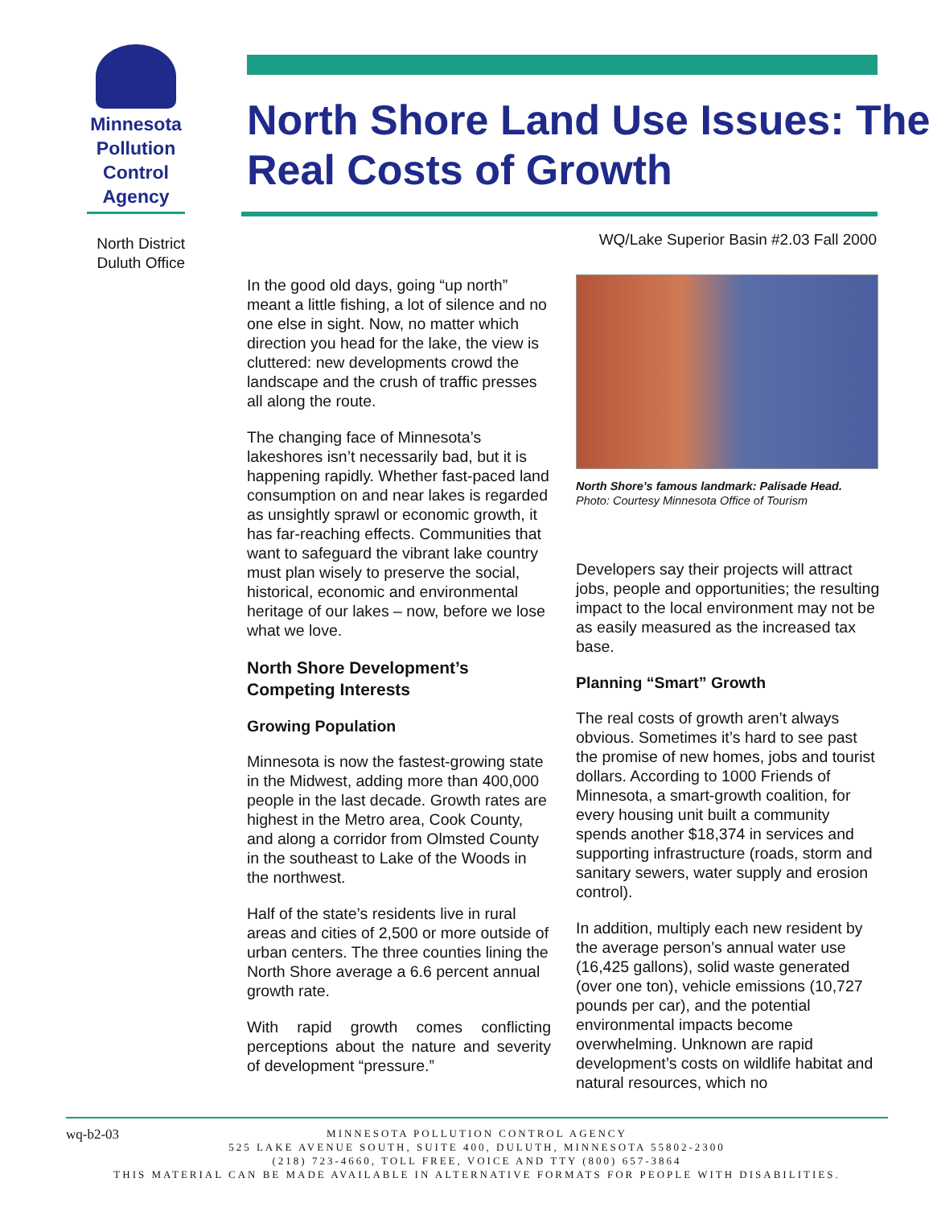Minnesota
Pollution
Control
Agency
North Shore Land Use Issues: The Real Costs of Growth
North District
Duluth Office
WQ/Lake Superior Basin #2.03 Fall 2000
In the good old days, going “up north” meant a little fishing, a lot of silence and no one else in sight. Now, no matter which direction you head for the lake, the view is cluttered: new developments crowd the landscape and the crush of traffic presses all along the route.
The changing face of Minnesota’s lakeshores isn’t necessarily bad, but it is happening rapidly. Whether fast-paced land consumption on and near lakes is regarded as unsightly sprawl or economic growth, it has far-reaching effects. Communities that want to safeguard the vibrant lake country must plan wisely to preserve the social, historical, economic and environmental heritage of our lakes – now, before we lose what we love.
North Shore Development’s Competing Interests
Growing Population
Minnesota is now the fastest-growing state in the Midwest, adding more than 400,000 people in the last decade. Growth rates are highest in the Metro area, Cook County, and along a corridor from Olmsted County in the southeast to Lake of the Woods in the northwest.
Half of the state’s residents live in rural areas and cities of 2,500 or more outside of urban centers. The three counties lining the North Shore average a 6.6 percent annual growth rate.
With rapid growth comes conflicting perceptions about the nature and severity of development “pressure.”
North Shore’s famous landmark: Palisade Head.
Photo: Courtesy Minnesota Office of Tourism
Developers say their projects will attract jobs, people and opportunities; the resulting impact to the local environment may not be as easily measured as the increased tax base.
Planning “Smart” Growth
The real costs of growth aren’t always obvious. Sometimes it’s hard to see past the promise of new homes, jobs and tourist dollars. According to 1000 Friends of Minnesota, a smart-growth coalition, for every housing unit built a community spends another $18,374 in services and supporting infrastructure (roads, storm and sanitary sewers, water supply and erosion control).
In addition, multiply each new resident by the average person’s annual water use (16,425 gallons), solid waste generated (over one ton), vehicle emissions (10,727 pounds per car), and the potential environmental impacts become overwhelming. Unknown are rapid development’s costs on wildlife habitat and natural resources, which no
wq-b2-03
MINNESOTA POLLUTION CONTROL AGENCY
525 LAKE AVENUE SOUTH, SUITE 400, DULUTH, MINNESOTA 55802-2300
(218) 723-4660, TOLL FREE, VOICE AND TTY (800) 657-3864
THIS MATERIAL CAN BE MADE AVAILABLE IN ALTERNATIVE FORMATS FOR PEOPLE WITH DISABILITIES.